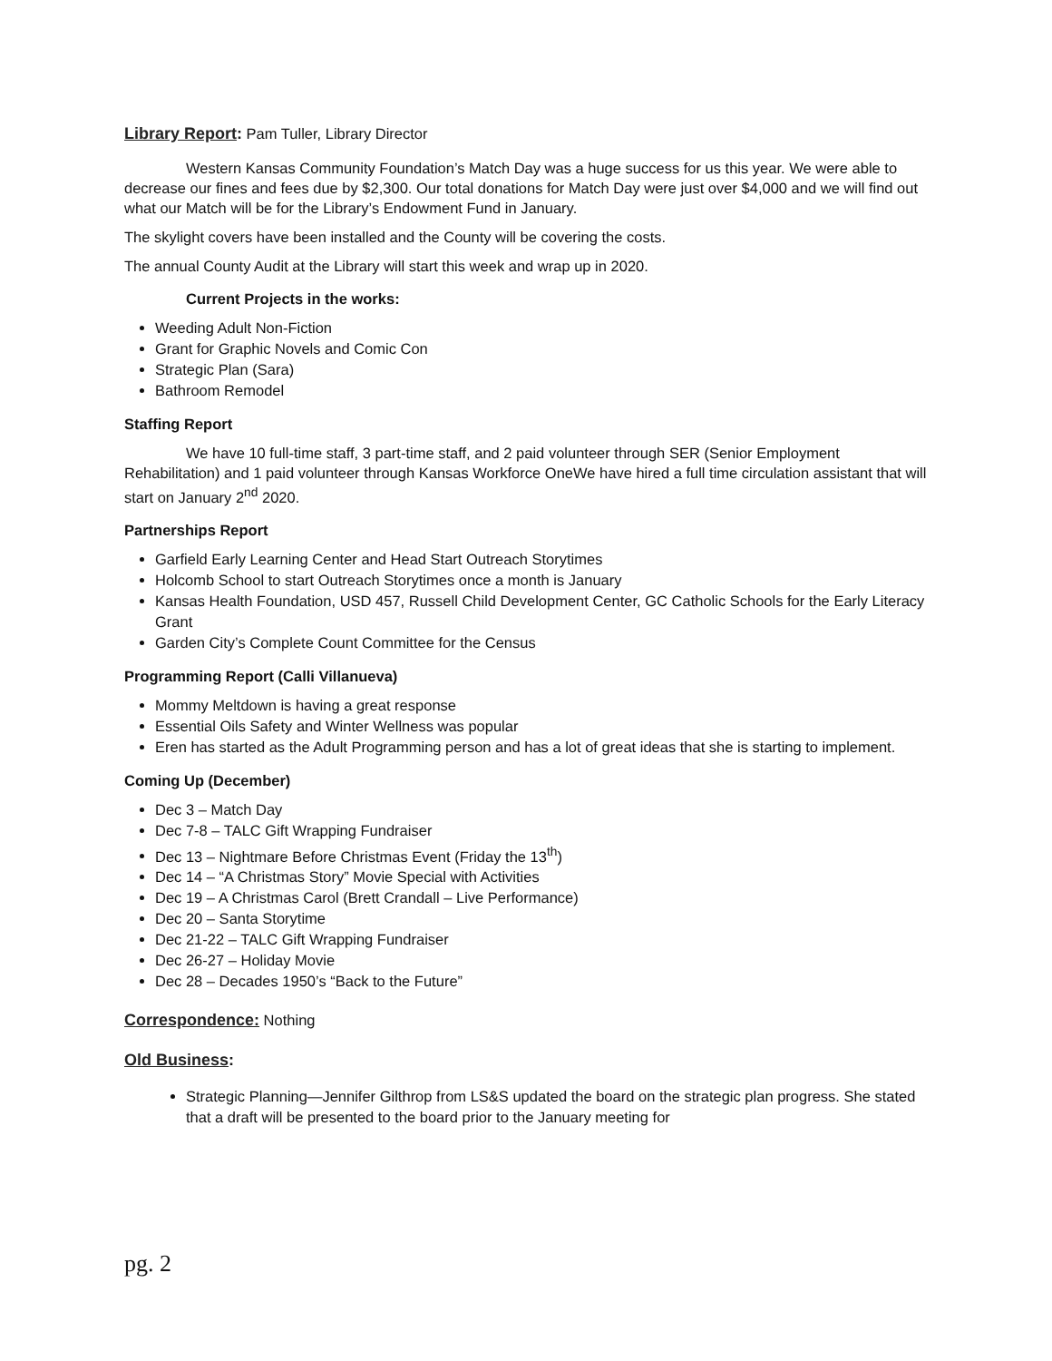Library Report: Pam Tuller, Library Director
Western Kansas Community Foundation’s Match Day was a huge success for us this year. We were able to decrease our fines and fees due by $2,300. Our total donations for Match Day were just over $4,000 and we will find out what our Match will be for the Library’s Endowment Fund in January.
The skylight covers have been installed and the County will be covering the costs.
The annual County Audit at the Library will start this week and wrap up in 2020.
Current Projects in the works:
Weeding Adult Non-Fiction
Grant for Graphic Novels and Comic Con
Strategic Plan (Sara)
Bathroom Remodel
Staffing Report
We have 10 full-time staff, 3 part-time staff, and 2 paid volunteer through SER (Senior Employment Rehabilitation) and 1 paid volunteer through Kansas Workforce OneWe have hired a full time circulation assistant that will start on January 2<sup>nd</sup> 2020.
Partnerships Report
Garfield Early Learning Center and Head Start Outreach Storytimes
Holcomb School to start Outreach Storytimes once a month is January
Kansas Health Foundation, USD 457, Russell Child Development Center, GC Catholic Schools for the Early Literacy Grant
Garden City’s Complete Count Committee for the Census
Programming Report (Calli Villanueva)
Mommy Meltdown is having a great response
Essential Oils Safety and Winter Wellness was popular
Eren has started as the Adult Programming person and has a lot of great ideas that she is starting to implement.
Coming Up (December)
Dec 3 – Match Day
Dec 7-8 – TALC Gift Wrapping Fundraiser
Dec 13 – Nightmare Before Christmas Event (Friday the 13<sup>th</sup>)
Dec 14 – “A Christmas Story” Movie Special with Activities
Dec 19 – A Christmas Carol (Brett Crandall – Live Performance)
Dec 20 – Santa Storytime
Dec 21-22 – TALC Gift Wrapping Fundraiser
Dec 26-27 – Holiday Movie
Dec 28 – Decades 1950’s “Back to the Future”
Correspondence: Nothing
Old Business:
Strategic Planning—Jennifer Gilthrop from LS&S updated the board on the strategic plan progress. She stated that a draft will be presented to the board prior to the January meeting for
pg. 2